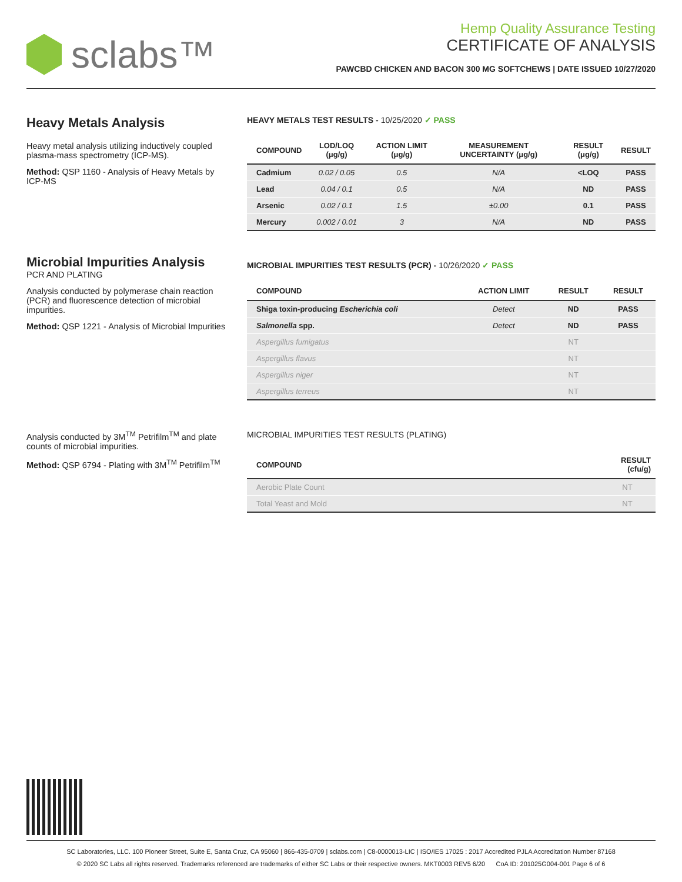sclabs™
Hemp Quality Assurance Testing
CERTIFICATE OF ANALYSIS
PAWCBD CHICKEN AND BACON 300 MG SOFTCHEWS | DATE ISSUED 10/27/2020
Heavy Metals Analysis
Heavy metal analysis utilizing inductively coupled plasma-mass spectrometry (ICP-MS).
Method: QSP 1160 - Analysis of Heavy Metals by ICP-MS
HEAVY METALS TEST RESULTS - 10/25/2020 ✓ PASS
| COMPOUND | LOD/LOQ (μg/g) | ACTION LIMIT (μg/g) | MEASUREMENT UNCERTAINTY (μg/g) | RESULT (μg/g) | RESULT |
| --- | --- | --- | --- | --- | --- |
| Cadmium | 0.02 / 0.05 | 0.5 | N/A | <LOQ | PASS |
| Lead | 0.04 / 0.1 | 0.5 | N/A | ND | PASS |
| Arsenic | 0.02 / 0.1 | 1.5 | ±0.00 | 0.1 | PASS |
| Mercury | 0.002 / 0.01 | 3 | N/A | ND | PASS |
Microbial Impurities Analysis
PCR AND PLATING
Analysis conducted by polymerase chain reaction (PCR) and fluorescence detection of microbial impurities.
Method: QSP 1221 - Analysis of Microbial Impurities
MICROBIAL IMPURITIES TEST RESULTS (PCR) - 10/26/2020 ✓ PASS
| COMPOUND | ACTION LIMIT | RESULT | RESULT |
| --- | --- | --- | --- |
| Shiga toxin-producing Escherichia coli | Detect | ND | PASS |
| Salmonella spp. | Detect | ND | PASS |
| Aspergillus fumigatus | | NT | |
| Aspergillus flavus | | NT | |
| Aspergillus niger | | NT | |
| Aspergillus terreus | | NT | |
Analysis conducted by 3M<sup>TM</sup> Petrifilm<sup>TM</sup> and plate counts of microbial impurities.
Method: QSP 6794 - Plating with 3M<sup>TM</sup> Petrifilm<sup>TM</sup>
MICROBIAL IMPURITIES TEST RESULTS (PLATING)
| COMPOUND | RESULT (cfu/g) |
| --- | --- |
| Aerobic Plate Count | NT |
| Total Yeast and Mold | NT |
SC Laboratories, LLC. 100 Pioneer Street, Suite E, Santa Cruz, CA 95060 | 866-435-0709 | sclabs.com | C8-0000013-LIC | ISO/IES 17025 : 2017 Accredited PJLA Accreditation Number 87168
© 2020 SC Labs all rights reserved. Trademarks referenced are trademarks of either SC Labs or their respective owners. MKT0003 REV5 6/20 CoA ID: 201025G004-001 Page 6 of 6